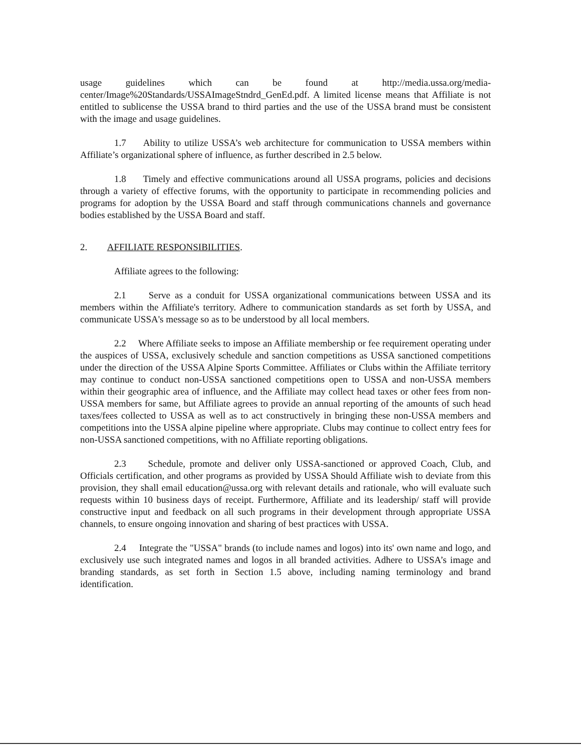usage guidelines which can be found at http://media.ussa.org/media-center/Image%20Standards/USSAImageStndrd_GenEd.pdf. A limited license means that Affiliate is not entitled to sublicense the USSA brand to third parties and the use of the USSA brand must be consistent with the image and usage guidelines.
1.7 Ability to utilize USSA’s web architecture for communication to USSA members within Affiliate’s organizational sphere of influence, as further described in 2.5 below.
1.8 Timely and effective communications around all USSA programs, policies and decisions through a variety of effective forums, with the opportunity to participate in recommending policies and programs for adoption by the USSA Board and staff through communications channels and governance bodies established by the USSA Board and staff.
2. AFFILIATE RESPONSIBILITIES.
Affiliate agrees to the following:
2.1 Serve as a conduit for USSA organizational communications between USSA and its members within the Affiliate's territory. Adhere to communication standards as set forth by USSA, and communicate USSA's message so as to be understood by all local members.
2.2 Where Affiliate seeks to impose an Affiliate membership or fee requirement operating under the auspices of USSA, exclusively schedule and sanction competitions as USSA sanctioned competitions under the direction of the USSA Alpine Sports Committee. Affiliates or Clubs within the Affiliate territory may continue to conduct non-USSA sanctioned competitions open to USSA and non-USSA members within their geographic area of influence, and the Affiliate may collect head taxes or other fees from non-USSA members for same, but Affiliate agrees to provide an annual reporting of the amounts of such head taxes/fees collected to USSA as well as to act constructively in bringing these non-USSA members and competitions into the USSA alpine pipeline where appropriate. Clubs may continue to collect entry fees for non-USSA sanctioned competitions, with no Affiliate reporting obligations.
2.3 Schedule, promote and deliver only USSA-sanctioned or approved Coach, Club, and Officials certification, and other programs as provided by USSA Should Affiliate wish to deviate from this provision, they shall email education@ussa.org with relevant details and rationale, who will evaluate such requests within 10 business days of receipt. Furthermore, Affiliate and its leadership/ staff will provide constructive input and feedback on all such programs in their development through appropriate USSA channels, to ensure ongoing innovation and sharing of best practices with USSA.
2.4 Integrate the "USSA" brands (to include names and logos) into its' own name and logo, and exclusively use such integrated names and logos in all branded activities. Adhere to USSA’s image and branding standards, as set forth in Section 1.5 above, including naming terminology and brand identification.